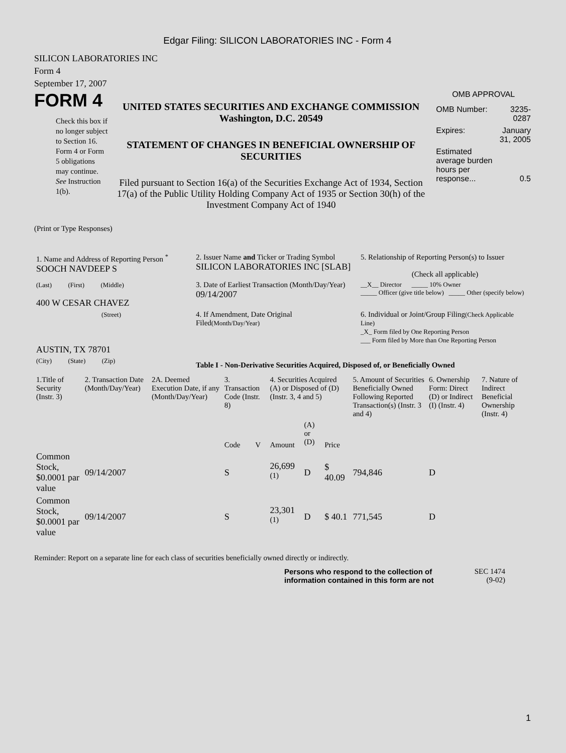Edgar Filing: SILICON LABORATORIES INC - Form 4
SILICON LABORATORIES INC
Form 4
September 17, 2007
FORM 4
Check this box if no longer subject to Section 16. Form 4 or Form 5 obligations may continue. See Instruction 1(b).
UNITED STATES SECURITIES AND EXCHANGE COMMISSION
Washington, D.C. 20549
STATEMENT OF CHANGES IN BENEFICIAL OWNERSHIP OF SECURITIES
Filed pursuant to Section 16(a) of the Securities Exchange Act of 1934, Section 17(a) of the Public Utility Holding Company Act of 1935 or Section 30(h) of the Investment Company Act of 1940
OMB APPROVAL
| OMB Number: | 3235-0287 |
| Expires: | January 31, 2005 |
| Estimated average burden hours per response... | 0.5 |
(Print or Type Responses)
| 1. Name and Address of Reporting Person <sup>*</sup> SOOCH NAVDEEP S | 2. Issuer Name and Ticker or Trading Symbol SILICON LABORATORIES INC [SLAB] | 5. Relationship of Reporting Person(s) to Issuer (Check all applicable) |
| (Last) (First) (Middle) 400 W CESAR CHAVEZ | 3. Date of Earliest Transaction (Month/Day/Year) 09/14/2007 | __X__ Director _____ 10% Owner _____ Officer (give title below) _____ Other (specify below) |
| (Street) AUSTIN, TX 78701 | 4. If Amendment, Date Original Filed (Month/Day/Year) | 6. Individual or Joint/Group Filing (Check Applicable Line) _X_ Form filed by One Reporting Person ___ Form filed by More than One Reporting Person |
| (City) (State) (Zip) | Table I - Non-Derivative Securities Acquired, Disposed of, or Beneficially Owned | |
| 1.Title of Security (Instr. 3) | 2. Transaction Date (Month/Day/Year) | 2A. Deemed Execution Date, if any (Month/Day/Year) | 3. Transaction Code (Instr. 8) | | 4. Securities Acquired (A) or Disposed of (D) (Instr. 3, 4 and 5) | | | 5. Amount of Securities Beneficially Owned Following Reported Transaction(s) (Instr. 3 and 4) | 6. Ownership Form: Direct (D) or Indirect (I) (Instr. 4) | 7. Nature of Indirect Beneficial Ownership (Instr. 4) |
| --- | --- | --- | --- | --- | --- | --- | --- | --- | --- | --- |
| | | | Code | V | Amount | (A) or (D) | Price | | | |
| Common Stock, $0.0001 par value | 09/14/2007 | | S | | 26,699 <sup>(1)</sup> | D | $ 40.09 | 794,846 | D | |
| Common Stock, $0.0001 par value | 09/14/2007 | | S | | 23,301 <sup>(1)</sup> | D | $ 40.1 | 771,545 | D | |
Reminder: Report on a separate line for each class of securities beneficially owned directly or indirectly.
Persons who respond to the collection of information contained in this form are not
SEC 1474 (9-02)
1